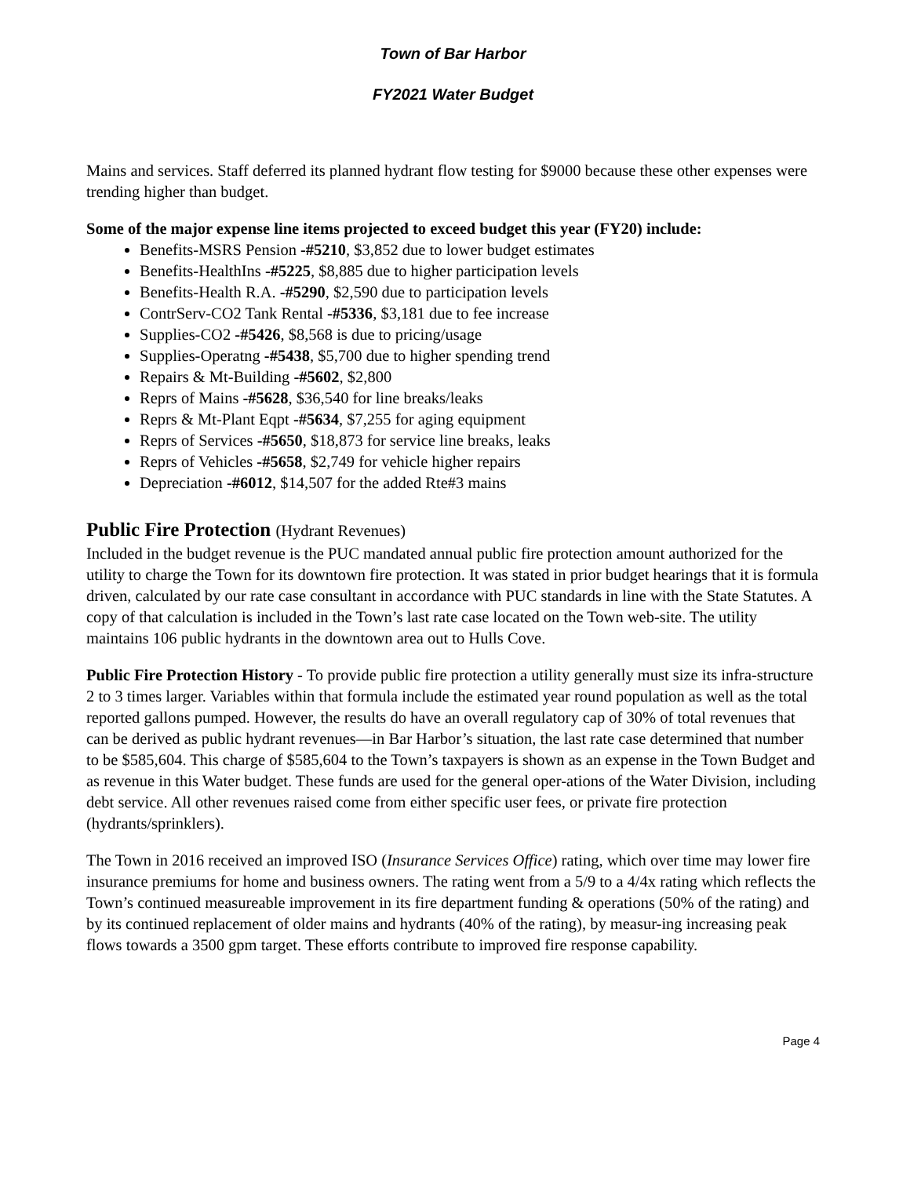Town of Bar Harbor
FY2021 Water Budget
Mains and services. Staff deferred its planned hydrant flow testing for $9000 because these other expenses were trending higher than budget.
Some of the major expense line items projected to exceed budget this year (FY20) include:
Benefits-MSRS Pension -#5210, $3,852 due to lower budget estimates
Benefits-HealthIns -#5225, $8,885 due to higher participation levels
Benefits-Health R.A. -#5290, $2,590 due to participation levels
ContrServ-CO2 Tank Rental -#5336, $3,181 due to fee increase
Supplies-CO2 -#5426, $8,568 is due to pricing/usage
Supplies-Operatng -#5438, $5,700 due to higher spending trend
Repairs & Mt-Building -#5602, $2,800
Reprs of Mains -#5628, $36,540 for line breaks/leaks
Reprs & Mt-Plant Eqpt -#5634, $7,255 for aging equipment
Reprs of Services -#5650, $18,873 for service line breaks, leaks
Reprs of Vehicles -#5658, $2,749 for vehicle higher repairs
Depreciation -#6012, $14,507 for the added Rte#3 mains
Public Fire Protection (Hydrant Revenues)
Included in the budget revenue is the PUC mandated annual public fire protection amount authorized for the utility to charge the Town for its downtown fire protection. It was stated in prior budget hearings that it is formula driven, calculated by our rate case consultant in accordance with PUC standards in line with the State Statutes. A copy of that calculation is included in the Town’s last rate case located on the Town web-site. The utility maintains 106 public hydrants in the downtown area out to Hulls Cove.
Public Fire Protection History - To provide public fire protection a utility generally must size its infra-structure 2 to 3 times larger. Variables within that formula include the estimated year round population as well as the total reported gallons pumped. However, the results do have an overall regulatory cap of 30% of total revenues that can be derived as public hydrant revenues—in Bar Harbor’s situation, the last rate case determined that number to be $585,604. This charge of $585,604 to the Town’s taxpayers is shown as an expense in the Town Budget and as revenue in this Water budget. These funds are used for the general oper-ations of the Water Division, including debt service. All other revenues raised come from either specific user fees, or private fire protection (hydrants/sprinklers).
The Town in 2016 received an improved ISO (Insurance Services Office) rating, which over time may lower fire insurance premiums for home and business owners. The rating went from a 5/9 to a 4/4x rating which reflects the Town’s continued measureable improvement in its fire department funding & operations (50% of the rating) and by its continued replacement of older mains and hydrants (40% of the rating), by measur-ing increasing peak flows towards a 3500 gpm target. These efforts contribute to improved fire response capability.
Page 4